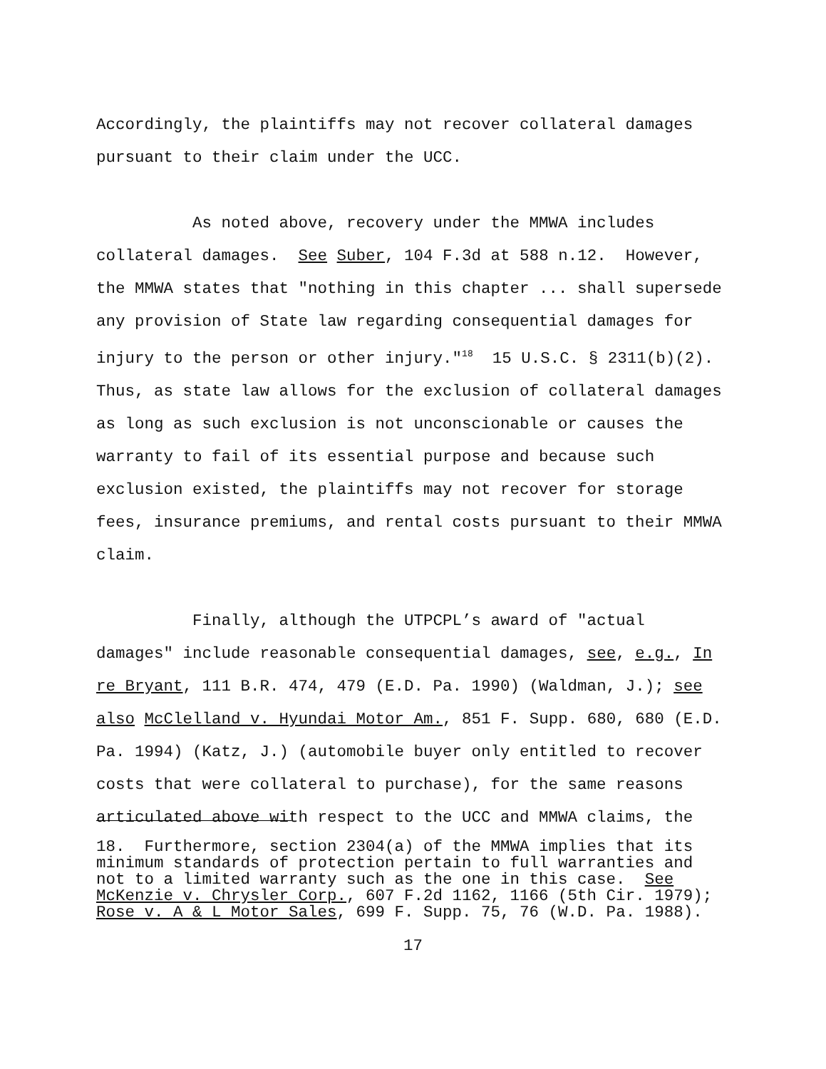Accordingly, the plaintiffs may not recover collateral damages pursuant to their claim under the UCC.
As noted above, recovery under the MMWA includes collateral damages. See Suber, 104 F.3d at 588 n.12. However, the MMWA states that "nothing in this chapter ... shall supersede any provision of State law regarding consequential damages for injury to the person or other injury."<sup>18</sup> 15 U.S.C. § 2311(b)(2). Thus, as state law allows for the exclusion of collateral damages as long as such exclusion is not unconscionable or causes the warranty to fail of its essential purpose and because such exclusion existed, the plaintiffs may not recover for storage fees, insurance premiums, and rental costs pursuant to their MMWA claim.
Finally, although the UTPCPL’s award of "actual damages" include reasonable consequential damages, see, e.g., In re Bryant, 111 B.R. 474, 479 (E.D. Pa. 1990) (Waldman, J.); see also McClelland v. Hyundai Motor Am., 851 F. Supp. 680, 680 (E.D. Pa. 1994) (Katz, J.) (automobile buyer only entitled to recover costs that were collateral to purchase), for the same reasons articulated above with respect to the UCC and MMWA claims, the
18. Furthermore, section 2304(a) of the MMWA implies that its minimum standards of protection pertain to full warranties and not to a limited warranty such as the one in this case. See McKenzie v. Chrysler Corp., 607 F.2d 1162, 1166 (5th Cir. 1979); Rose v. A & L Motor Sales, 699 F. Supp. 75, 76 (W.D. Pa. 1988).
17